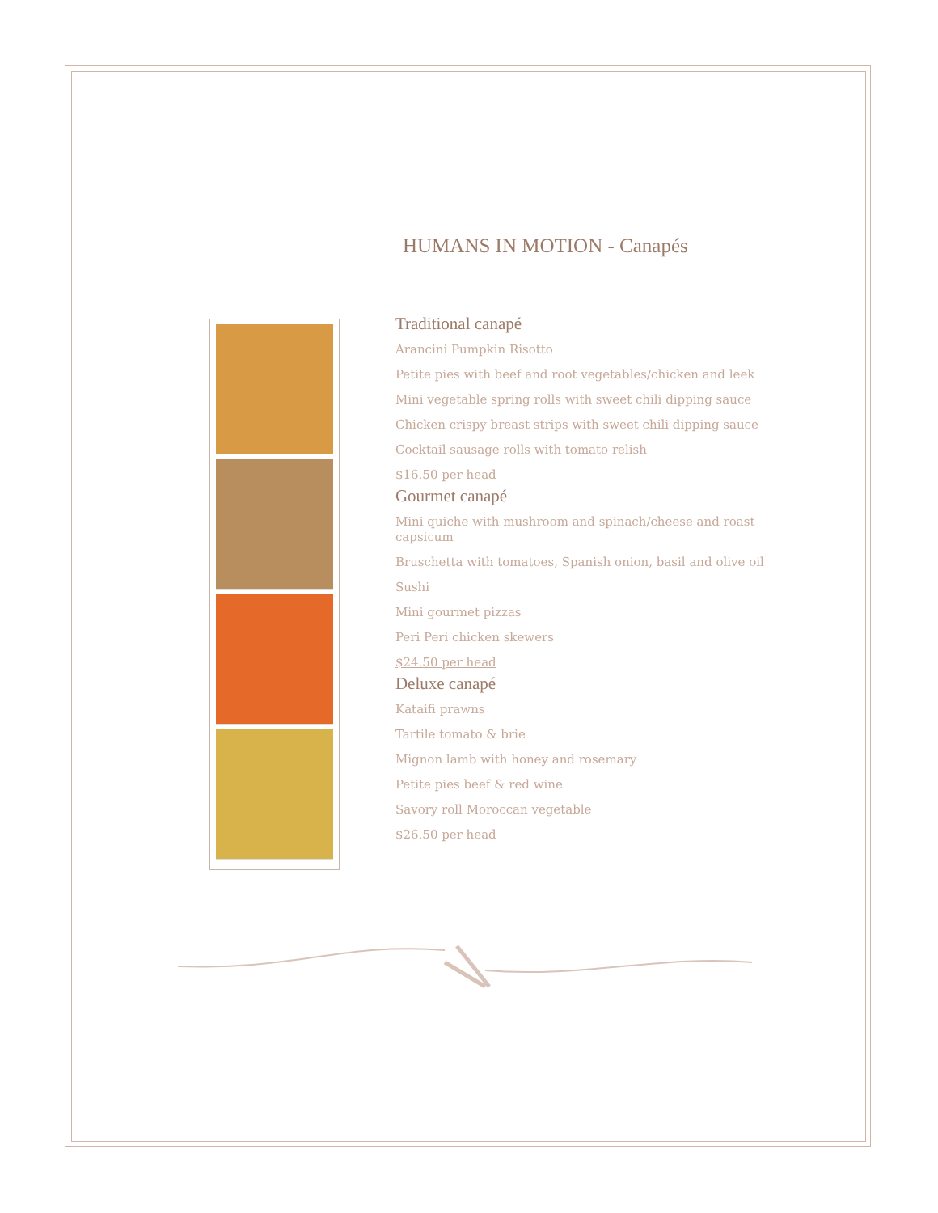HUMANS IN MOTION - Canapés
Traditional canapé
Arancini Pumpkin Risotto
Petite pies with beef and root vegetables/chicken and leek
Mini vegetable spring rolls with sweet chili dipping sauce
Chicken crispy breast strips with sweet chili dipping sauce
Cocktail sausage rolls with tomato relish
$16.50 per head
Gourmet canapé
Mini quiche with mushroom and spinach/cheese and roast capsicum
Bruschetta with tomatoes, Spanish onion, basil and olive oil
Sushi
Mini gourmet pizzas
Peri Peri chicken skewers
$24.50 per head
Deluxe canapé
Kataifi prawns
Tartile tomato & brie
Mignon lamb with honey and rosemary
Petite pies beef & red wine
Savory roll Moroccan vegetable
$26.50 per head